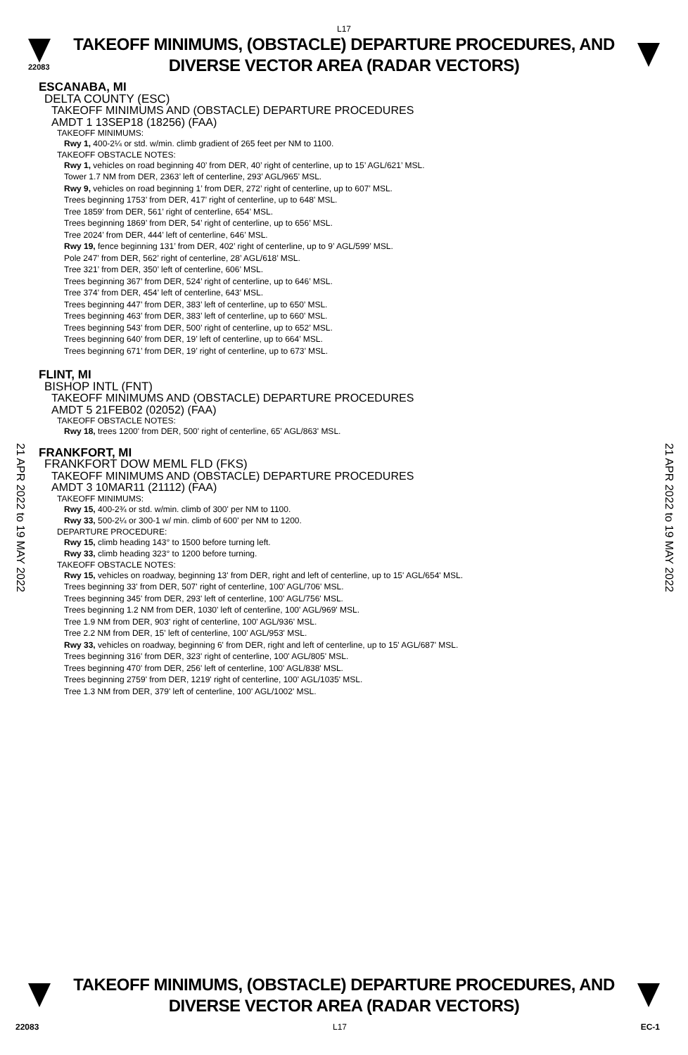L17
22083
TAKEOFF MINIMUMS, (OBSTACLE) DEPARTURE PROCEDURES, AND
DIVERSE VECTOR AREA (RADAR VECTORS)
21 APR 2022 to 19 MAY 2022
21 APR 2022 to 19 MAY 2022
ESCANABA, MI
DELTA COUNTY (ESC)
TAKEOFF MINIMUMS AND (OBSTACLE) DEPARTURE PROCEDURES
AMDT 1 13SEP18 (18256) (FAA)
TAKEOFF MINIMUMS:
Rwy 1, 400-2¼ or std. w/min. climb gradient of 265 feet per NM to 1100.
TAKEOFF OBSTACLE NOTES:
Rwy 1, vehicles on road beginning 40’ from DER, 40’ right of centerline, up to 15’ AGL/621’ MSL.
Tower 1.7 NM from DER, 2363’ left of centerline, 293’ AGL/965’ MSL.
Rwy 9, vehicles on road beginning 1’ from DER, 272’ right of centerline, up to 607’ MSL.
Trees beginning 1753’ from DER, 417’ right of centerline, up to 648’ MSL.
Tree 1859’ from DER, 561’ right of centerline, 654’ MSL.
Trees beginning 1869’ from DER, 54’ right of centerline, up to 656’ MSL.
Tree 2024’ from DER, 444’ left of centerline, 646’ MSL.
Rwy 19, fence beginning 131’ from DER, 402’ right of centerline, up to 9’ AGL/599’ MSL.
Pole 247’ from DER, 562’ right of centerline, 28’ AGL/618’ MSL.
Tree 321’ from DER, 350’ left of centerline, 606’ MSL.
Trees beginning 367’ from DER, 524’ right of centerline, up to 646’ MSL.
Tree 374’ from DER, 454’ left of centerline, 643’ MSL.
Trees beginning 447’ from DER, 383’ left of centerline, up to 650’ MSL.
Trees beginning 463’ from DER, 383’ left of centerline, up to 660’ MSL.
Trees beginning 543’ from DER, 500’ right of centerline, up to 652’ MSL.
Trees beginning 640’ from DER, 19’ left of centerline, up to 664’ MSL.
Trees beginning 671’ from DER, 19’ right of centerline, up to 673’ MSL.
FLINT, MI
BISHOP INTL (FNT)
TAKEOFF MINIMUMS AND (OBSTACLE) DEPARTURE PROCEDURES
AMDT 5 21FEB02 (02052) (FAA)
TAKEOFF OBSTACLE NOTES:
Rwy 18, trees 1200' from DER, 500' right of centerline, 65' AGL/863' MSL.
FRANKFORT, MI
FRANKFORT DOW MEML FLD (FKS)
TAKEOFF MINIMUMS AND (OBSTACLE) DEPARTURE PROCEDURES
AMDT 3 10MAR11 (21112) (FAA)
TAKEOFF MINIMUMS:
Rwy 15, 400-2¾ or std. w/min. climb of 300' per NM to 1100.
Rwy 33, 500-2¼ or 300-1 w/ min. climb of 600' per NM to 1200.
DEPARTURE PROCEDURE:
Rwy 15, climb heading 143° to 1500 before turning left.
Rwy 33, climb heading 323° to 1200 before turning.
TAKEOFF OBSTACLE NOTES:
Rwy 15, vehicles on roadway, beginning 13' from DER, right and left of centerline, up to 15' AGL/654' MSL.
Trees beginning 33' from DER, 507' right of centerline, 100' AGL/706' MSL.
Trees beginning 345' from DER, 293' left of centerline, 100' AGL/756' MSL.
Trees beginning 1.2 NM from DER, 1030' left of centerline, 100' AGL/969' MSL.
Tree 1.9 NM from DER, 903' right of centerline, 100' AGL/936' MSL.
Tree 2.2 NM from DER, 15' left of centerline, 100' AGL/953' MSL.
Rwy 33, vehicles on roadway, beginning 6' from DER, right and left of centerline, up to 15' AGL/687' MSL.
Trees beginning 316' from DER, 323' right of centerline, 100' AGL/805' MSL.
Trees beginning 470' from DER, 256' left of centerline, 100' AGL/838' MSL.
Trees beginning 2759' from DER, 1219' right of centerline, 100' AGL/1035' MSL.
Tree 1.3 NM from DER, 379' left of centerline, 100' AGL/1002' MSL.
TAKEOFF MINIMUMS, (OBSTACLE) DEPARTURE PROCEDURES, AND
DIVERSE VECTOR AREA (RADAR VECTORS)
22083 L17 EC-1